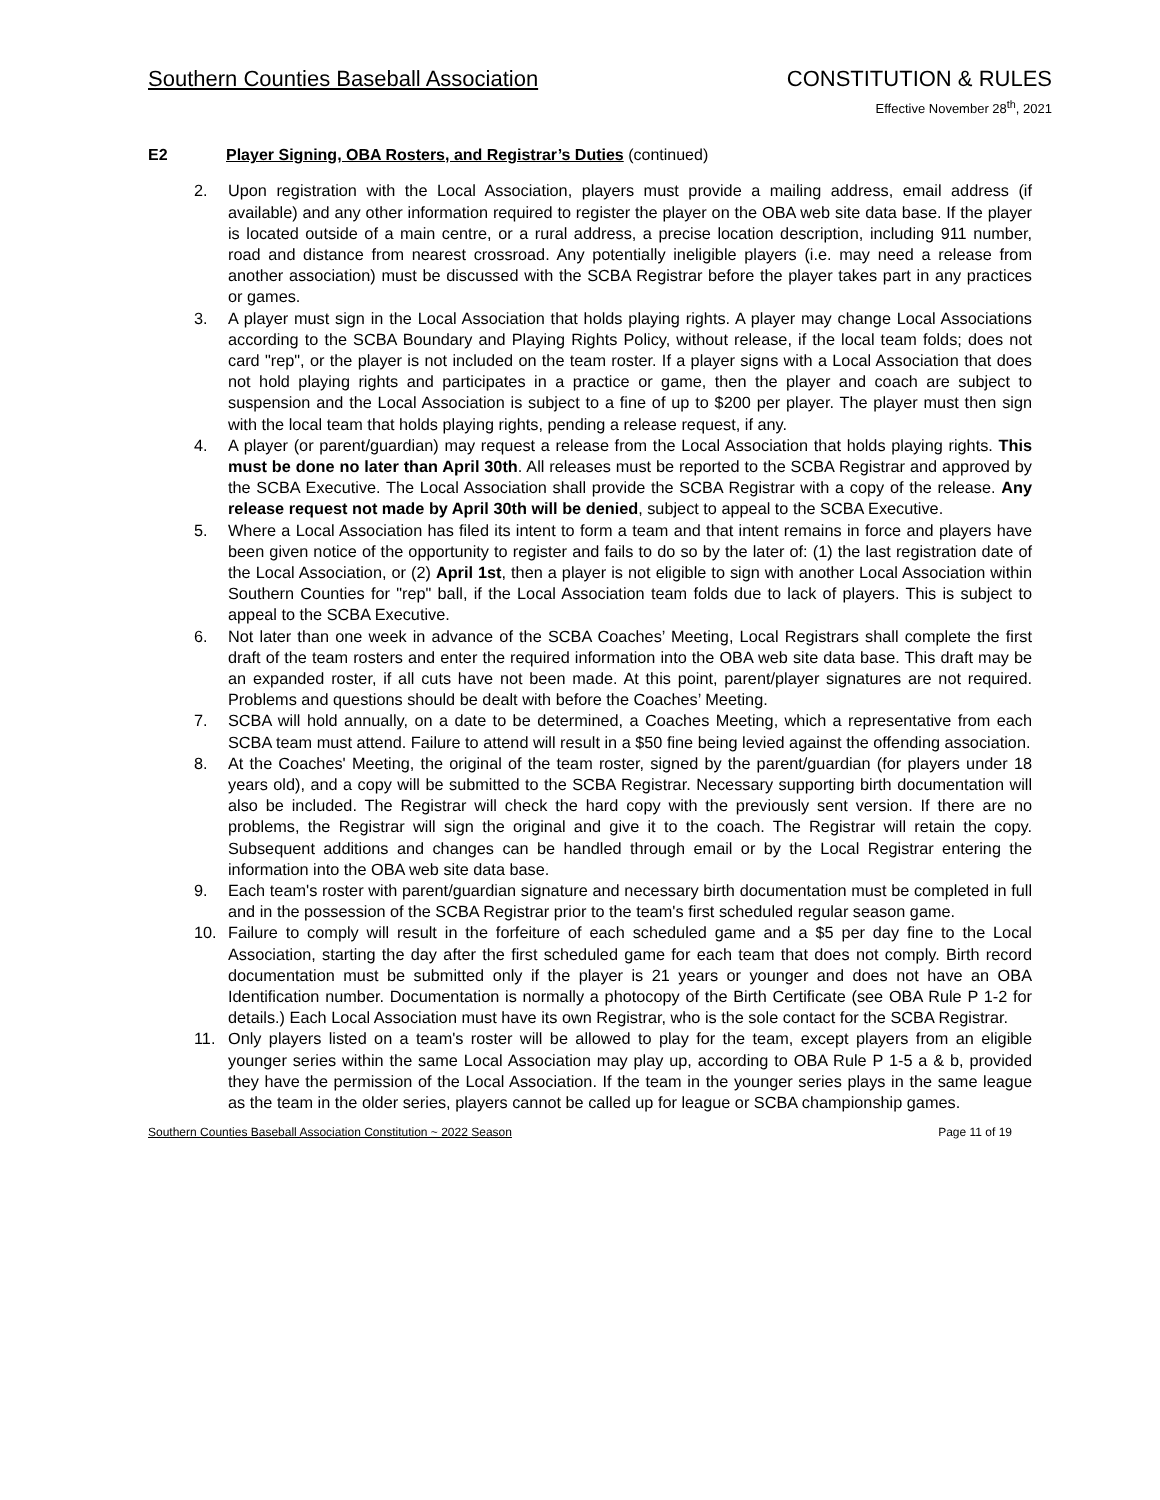Southern Counties Baseball Association CONSTITUTION & RULES
Effective November 28<sup>th</sup>, 2021
E2 Player Signing, OBA Rosters, and Registrar’s Duties (continued)
2. Upon registration with the Local Association, players must provide a mailing address, email address (if available) and any other information required to register the player on the OBA web site data base. If the player is located outside of a main centre, or a rural address, a precise location description, including 911 number, road and distance from nearest crossroad. Any potentially ineligible players (i.e. may need a release from another association) must be discussed with the SCBA Registrar before the player takes part in any practices or games.
3. A player must sign in the Local Association that holds playing rights. A player may change Local Associations according to the SCBA Boundary and Playing Rights Policy, without release, if the local team folds; does not card "rep", or the player is not included on the team roster. If a player signs with a Local Association that does not hold playing rights and participates in a practice or game, then the player and coach are subject to suspension and the Local Association is subject to a fine of up to $200 per player. The player must then sign with the local team that holds playing rights, pending a release request, if any.
4. A player (or parent/guardian) may request a release from the Local Association that holds playing rights. This must be done no later than April 30th. All releases must be reported to the SCBA Registrar and approved by the SCBA Executive. The Local Association shall provide the SCBA Registrar with a copy of the release. Any release request not made by April 30th will be denied, subject to appeal to the SCBA Executive.
5. Where a Local Association has filed its intent to form a team and that intent remains in force and players have been given notice of the opportunity to register and fails to do so by the later of: (1) the last registration date of the Local Association, or (2) April 1st, then a player is not eligible to sign with another Local Association within Southern Counties for "rep" ball, if the Local Association team folds due to lack of players. This is subject to appeal to the SCBA Executive.
6. Not later than one week in advance of the SCBA Coaches’ Meeting, Local Registrars shall complete the first draft of the team rosters and enter the required information into the OBA web site data base. This draft may be an expanded roster, if all cuts have not been made. At this point, parent/player signatures are not required. Problems and questions should be dealt with before the Coaches’ Meeting.
7. SCBA will hold annually, on a date to be determined, a Coaches Meeting, which a representative from each SCBA team must attend. Failure to attend will result in a $50 fine being levied against the offending association.
8. At the Coaches' Meeting, the original of the team roster, signed by the parent/guardian (for players under 18 years old), and a copy will be submitted to the SCBA Registrar. Necessary supporting birth documentation will also be included. The Registrar will check the hard copy with the previously sent version. If there are no problems, the Registrar will sign the original and give it to the coach. The Registrar will retain the copy. Subsequent additions and changes can be handled through email or by the Local Registrar entering the information into the OBA web site data base.
9. Each team's roster with parent/guardian signature and necessary birth documentation must be completed in full and in the possession of the SCBA Registrar prior to the team's first scheduled regular season game.
10. Failure to comply will result in the forfeiture of each scheduled game and a $5 per day fine to the Local Association, starting the day after the first scheduled game for each team that does not comply. Birth record documentation must be submitted only if the player is 21 years or younger and does not have an OBA Identification number. Documentation is normally a photocopy of the Birth Certificate (see OBA Rule P 1-2 for details.) Each Local Association must have its own Registrar, who is the sole contact for the SCBA Registrar.
11. Only players listed on a team's roster will be allowed to play for the team, except players from an eligible younger series within the same Local Association may play up, according to OBA Rule P 1-5 a & b, provided they have the permission of the Local Association. If the team in the younger series plays in the same league as the team in the older series, players cannot be called up for league or SCBA championship games.
Southern Counties Baseball Association Constitution ~ 2022 Season Page 11 of 19